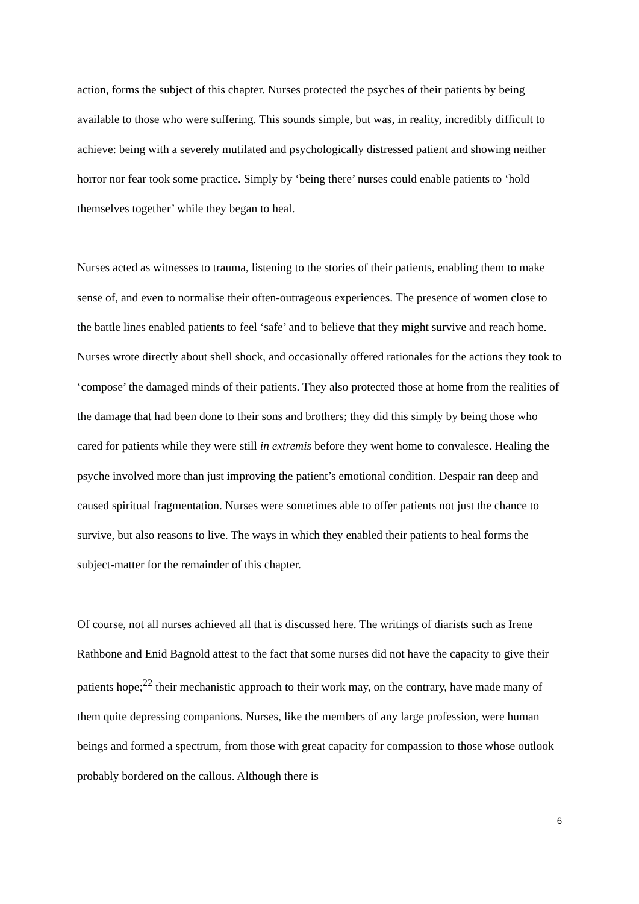action, forms the subject of this chapter. Nurses protected the psyches of their patients by being available to those who were suffering. This sounds simple, but was, in reality, incredibly difficult to achieve: being with a severely mutilated and psychologically distressed patient and showing neither horror nor fear took some practice. Simply by ‘being there’ nurses could enable patients to ‘hold themselves together’ while they began to heal.
Nurses acted as witnesses to trauma, listening to the stories of their patients, enabling them to make sense of, and even to normalise their often-outrageous experiences. The presence of women close to the battle lines enabled patients to feel ‘safe’ and to believe that they might survive and reach home. Nurses wrote directly about shell shock, and occasionally offered rationales for the actions they took to ‘compose’ the damaged minds of their patients. They also protected those at home from the realities of the damage that had been done to their sons and brothers; they did this simply by being those who cared for patients while they were still in extremis before they went home to convalesce. Healing the psyche involved more than just improving the patient’s emotional condition. Despair ran deep and caused spiritual fragmentation. Nurses were sometimes able to offer patients not just the chance to survive, but also reasons to live. The ways in which they enabled their patients to heal forms the subject-matter for the remainder of this chapter.
Of course, not all nurses achieved all that is discussed here. The writings of diarists such as Irene Rathbone and Enid Bagnold attest to the fact that some nurses did not have the capacity to give their patients hope;<sup>22</sup> their mechanistic approach to their work may, on the contrary, have made many of them quite depressing companions. Nurses, like the members of any large profession, were human beings and formed a spectrum, from those with great capacity for compassion to those whose outlook probably bordered on the callous. Although there is
6